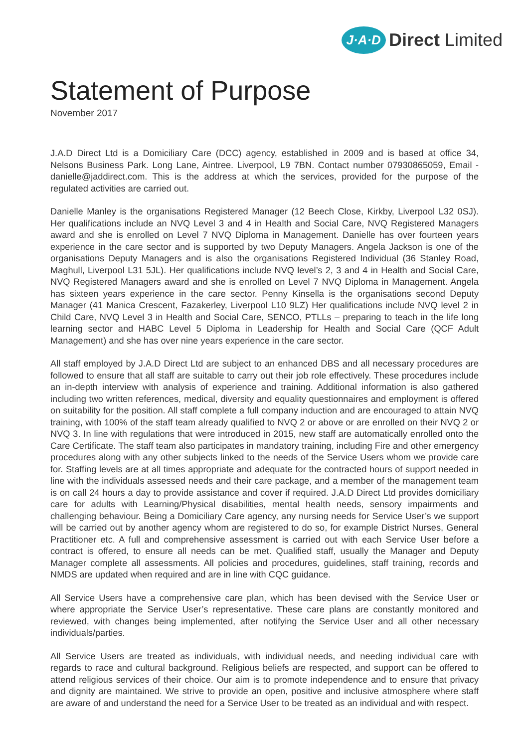J·A·D Direct Limited
Statement of Purpose
November 2017
J.A.D Direct Ltd is a Domiciliary Care (DCC) agency, established in 2009 and is based at office 34, Nelsons Business Park. Long Lane, Aintree. Liverpool, L9 7BN. Contact number 07930865059, Email - danielle@jaddirect.com. This is the address at which the services, provided for the purpose of the regulated activities are carried out.
Danielle Manley is the organisations Registered Manager (12 Beech Close, Kirkby, Liverpool L32 0SJ). Her qualifications include an NVQ Level 3 and 4 in Health and Social Care, NVQ Registered Managers award and she is enrolled on Level 7 NVQ Diploma in Management. Danielle has over fourteen years experience in the care sector and is supported by two Deputy Managers. Angela Jackson is one of the organisations Deputy Managers and is also the organisations Registered Individual (36 Stanley Road, Maghull, Liverpool L31 5JL). Her qualifications include NVQ level’s 2, 3 and 4 in Health and Social Care, NVQ Registered Managers award and she is enrolled on Level 7 NVQ Diploma in Management. Angela has sixteen years experience in the care sector. Penny Kinsella is the organisations second Deputy Manager (41 Manica Crescent, Fazakerley, Liverpool L10 9LZ) Her qualifications include NVQ level 2 in Child Care, NVQ Level 3 in Health and Social Care, SENCO, PTLLs – preparing to teach in the life long learning sector and HABC Level 5 Diploma in Leadership for Health and Social Care (QCF Adult Management) and she has over nine years experience in the care sector.
All staff employed by J.A.D Direct Ltd are subject to an enhanced DBS and all necessary procedures are followed to ensure that all staff are suitable to carry out their job role effectively. These procedures include an in-depth interview with analysis of experience and training. Additional information is also gathered including two written references, medical, diversity and equality questionnaires and employment is offered on suitability for the position. All staff complete a full company induction and are encouraged to attain NVQ training, with 100% of the staff team already qualified to NVQ 2 or above or are enrolled on their NVQ 2 or NVQ 3. In line with regulations that were introduced in 2015, new staff are automatically enrolled onto the Care Certificate. The staff team also participates in mandatory training, including Fire and other emergency procedures along with any other subjects linked to the needs of the Service Users whom we provide care for. Staffing levels are at all times appropriate and adequate for the contracted hours of support needed in line with the individuals assessed needs and their care package, and a member of the management team is on call 24 hours a day to provide assistance and cover if required. J.A.D Direct Ltd provides domiciliary care for adults with Learning/Physical disabilities, mental health needs, sensory impairments and challenging behaviour. Being a Domiciliary Care agency, any nursing needs for Service User’s we support will be carried out by another agency whom are registered to do so, for example District Nurses, General Practitioner etc. A full and comprehensive assessment is carried out with each Service User before a contract is offered, to ensure all needs can be met. Qualified staff, usually the Manager and Deputy Manager complete all assessments. All policies and procedures, guidelines, staff training, records and NMDS are updated when required and are in line with CQC guidance.
All Service Users have a comprehensive care plan, which has been devised with the Service User or where appropriate the Service User’s representative. These care plans are constantly monitored and reviewed, with changes being implemented, after notifying the Service User and all other necessary individuals/parties.
All Service Users are treated as individuals, with individual needs, and needing individual care with regards to race and cultural background. Religious beliefs are respected, and support can be offered to attend religious services of their choice. Our aim is to promote independence and to ensure that privacy and dignity are maintained. We strive to provide an open, positive and inclusive atmosphere where staff are aware of and understand the need for a Service User to be treated as an individual and with respect.